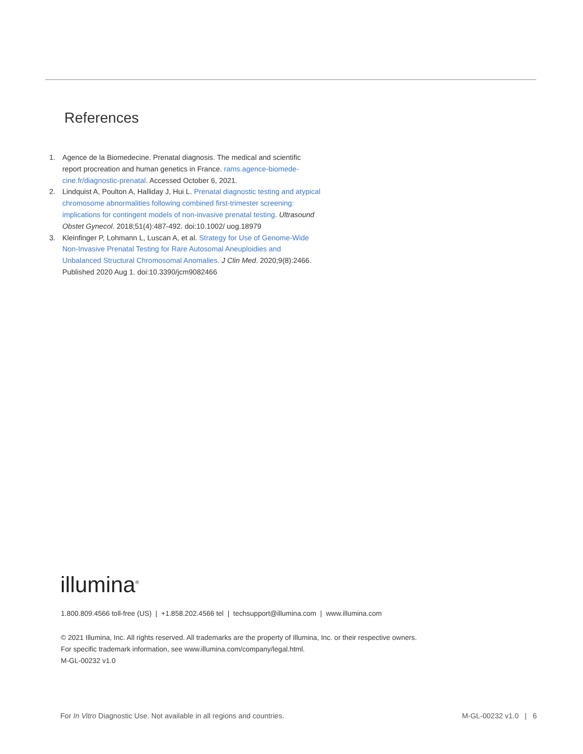References
1. Agence de la Biomedecine. Prenatal diagnosis. The medical and scientific report procreation and human genetics in France. rams.agence-biomede­cine.fr/diagnostic-prenatal. Accessed October 6, 2021.
2. Lindquist A, Poulton A, Halliday J, Hui L. Prenatal diagnostic testing and atypical chromosome abnormalities following combined first-trimester screening: implications for contingent models of non-invasive prenatal testing. Ultrasound Obstet Gynecol. 2018;51(4):487-492. doi:10.1002/ uog.18979
3. Kleinfinger P, Lohmann L, Luscan A, et al. Strategy for Use of Genome-Wide Non-Invasive Prenatal Testing for Rare Autosomal Aneuploidies and Unbalanced Structural Chromosomal Anomalies. J Clin Med. 2020;9(8):2466. Published 2020 Aug 1. doi:10.3390/jcm9082466
illumina<sup>®</sup>
1.800.809.4566 toll-free (US) | +1.858.202.4566 tel | techsupport@illumina.com | www.illumina.com
© 2021 Illumina, Inc. All rights reserved. All trademarks are the property of Illumina, Inc. or their respective owners.
For specific trademark information, see www.illumina.com/company/legal.html.
M-GL-00232 v1.0
For In Vitro Diagnostic Use. Not available in all regions and countries.
M-GL-00232 v1.0 | 6